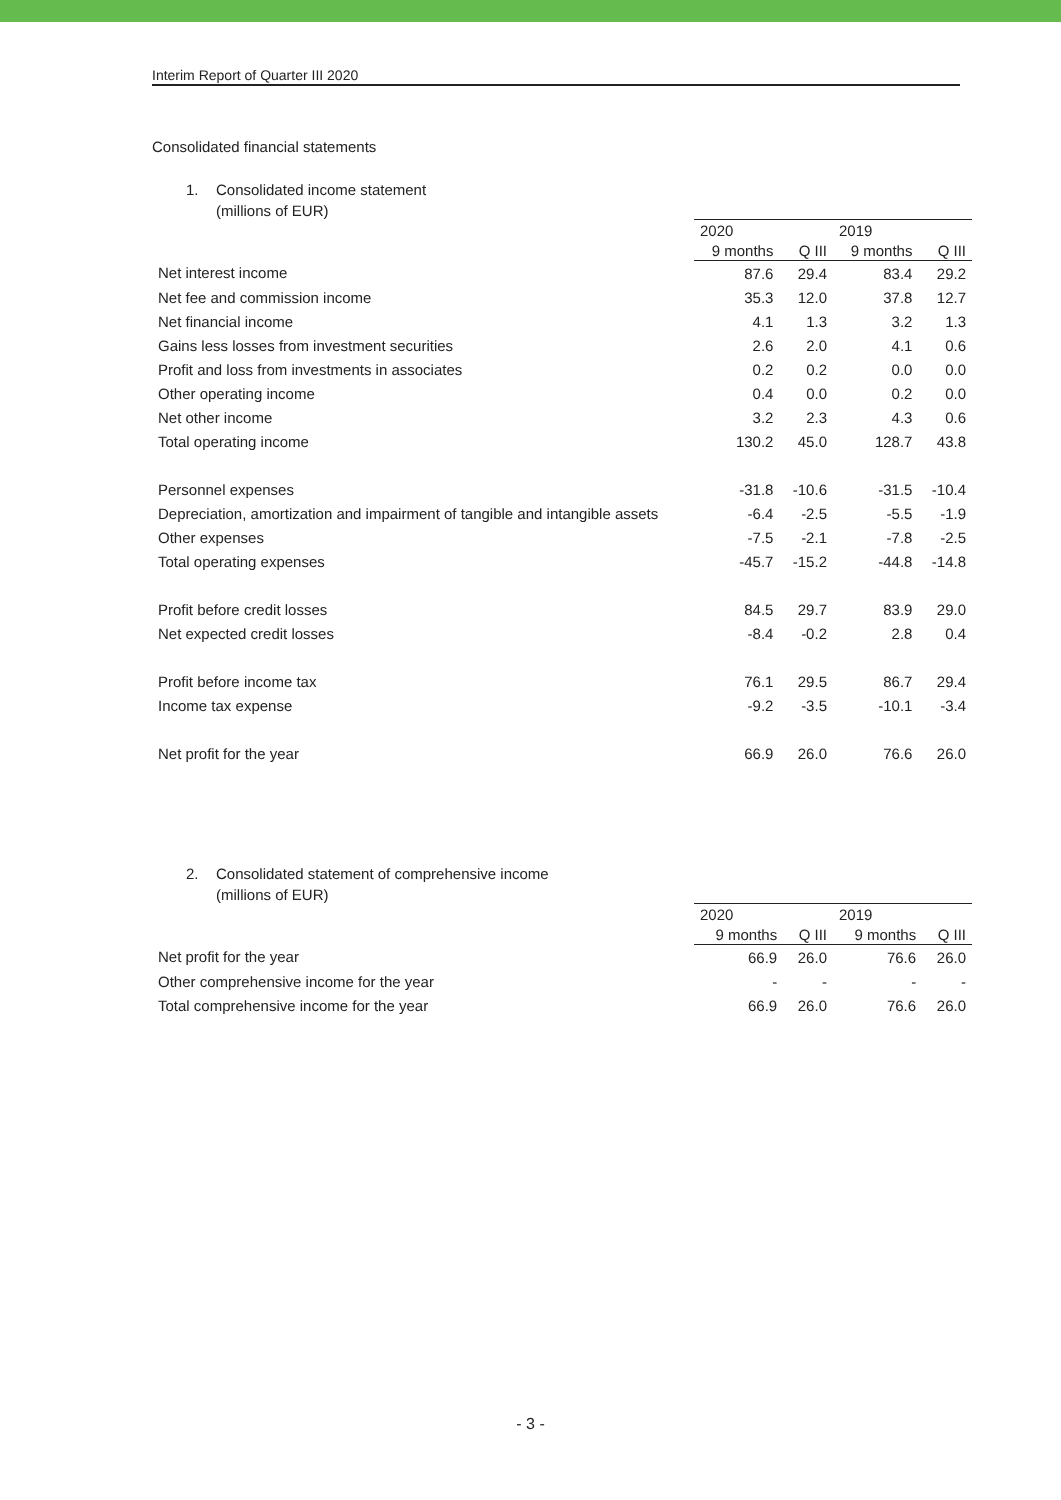Interim Report of Quarter III 2020
Consolidated financial statements
1. Consolidated income statement
(millions of EUR)
| | 2020 | | 2019 | |
| --- | --- | --- | --- | --- |
| | 9 months | Q III | 9 months | Q III |
| Net interest income | 87.6 | 29.4 | 83.4 | 29.2 |
| Net fee and commission income | 35.3 | 12.0 | 37.8 | 12.7 |
| Net financial income | 4.1 | 1.3 | 3.2 | 1.3 |
| Gains less losses from investment securities | 2.6 | 2.0 | 4.1 | 0.6 |
| Profit and loss from investments in associates | 0.2 | 0.2 | 0.0 | 0.0 |
| Other operating income | 0.4 | 0.0 | 0.2 | 0.0 |
| Net other income | 3.2 | 2.3 | 4.3 | 0.6 |
| Total operating income | 130.2 | 45.0 | 128.7 | 43.8 |
| Personnel expenses | -31.8 | -10.6 | -31.5 | -10.4 |
| Depreciation, amortization and impairment of tangible and intangible assets | -6.4 | -2.5 | -5.5 | -1.9 |
| Other expenses | -7.5 | -2.1 | -7.8 | -2.5 |
| Total operating expenses | -45.7 | -15.2 | -44.8 | -14.8 |
| Profit before credit losses | 84.5 | 29.7 | 83.9 | 29.0 |
| Net expected credit losses | -8.4 | -0.2 | 2.8 | 0.4 |
| Profit before income tax | 76.1 | 29.5 | 86.7 | 29.4 |
| Income tax expense | -9.2 | -3.5 | -10.1 | -3.4 |
| Net profit for the year | 66.9 | 26.0 | 76.6 | 26.0 |
2. Consolidated statement of comprehensive income
(millions of EUR)
| | 2020 | | 2019 | |
| --- | --- | --- | --- | --- |
| | 9 months | Q III | 9 months | Q III |
| Net profit for the year | 66.9 | 26.0 | 76.6 | 26.0 |
| Other comprehensive income for the year | - | - | - | - |
| Total comprehensive income for the year | 66.9 | 26.0 | 76.6 | 26.0 |
- 3 -